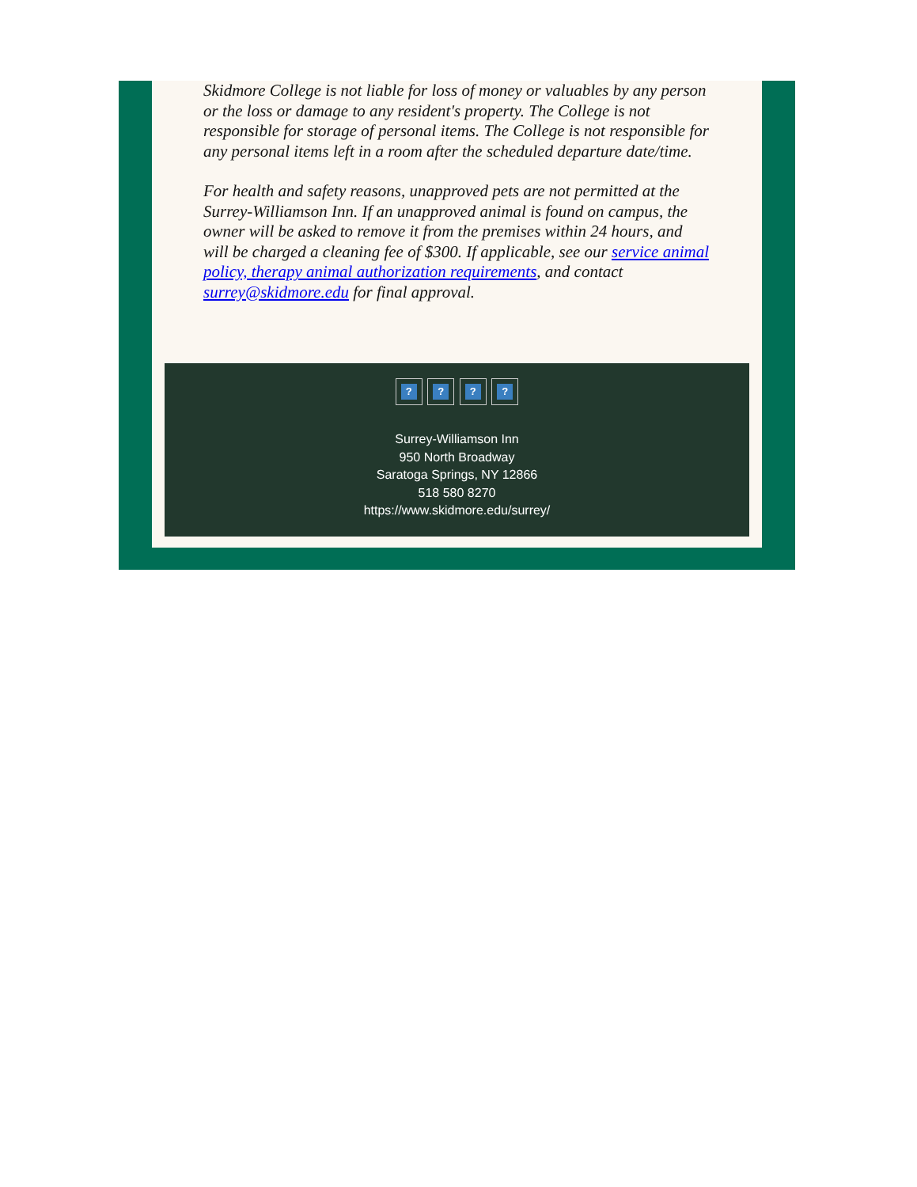Skidmore College is not liable for loss of money or valuables by any person or the loss or damage to any resident's property. The College is not responsible for storage of personal items. The College is not responsible for any personal items left in a room after the scheduled departure date/time.
For health and safety reasons, unapproved pets are not permitted at the Surrey-Williamson Inn. If an unapproved animal is found on campus, the owner will be asked to remove it from the premises within 24 hours, and will be charged a cleaning fee of $300. If applicable, see our service animal policy, therapy animal authorization requirements, and contact surrey@skidmore.edu for final approval.
? ? ? ?
Surrey-Williamson Inn
950 North Broadway
Saratoga Springs, NY 12866
518 580 8270
https://www.skidmore.edu/surrey/